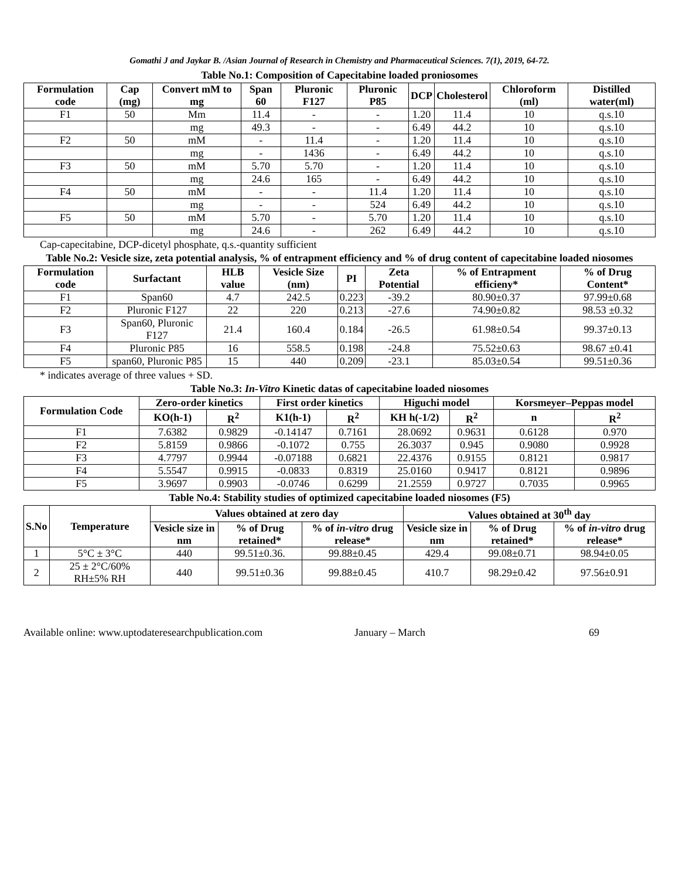Gomathi J and Jaykar B. /Asian Journal of Research in Chemistry and Pharmaceutical Sciences. 7(1), 2019, 64-72.
Table No.1: Composition of Capecitabine loaded proniosomes
| Formulation code | Cap (mg) | Convert mM to mg | Span 60 | Pluronic F127 | Pluronic P85 | DCP | Cholesterol | Chloroform (ml) | Distilled water(ml) |
| --- | --- | --- | --- | --- | --- | --- | --- | --- | --- |
| F1 | 50 | Mm | 11.4 | - | - | 1.20 | 11.4 | 10 | q.s.10 |
| | | mg | 49.3 | - | - | 6.49 | 44.2 | 10 | q.s.10 |
| F2 | 50 | mM | - | 11.4 | - | 1.20 | 11.4 | 10 | q.s.10 |
| | | mg | - | 1436 | - | 6.49 | 44.2 | 10 | q.s.10 |
| F3 | 50 | mM | 5.70 | 5.70 | - | 1.20 | 11.4 | 10 | q.s.10 |
| | | mg | 24.6 | 165 | - | 6.49 | 44.2 | 10 | q.s.10 |
| F4 | 50 | mM | - | - | 11.4 | 1.20 | 11.4 | 10 | q.s.10 |
| | | mg | - | - | 524 | 6.49 | 44.2 | 10 | q.s.10 |
| F5 | 50 | mM | 5.70 | - | 5.70 | 1.20 | 11.4 | 10 | q.s.10 |
| | | mg | 24.6 | - | 262 | 6.49 | 44.2 | 10 | q.s.10 |
Cap-capecitabine, DCP-dicetyl phosphate, q.s.-quantity sufficient
Table No.2: Vesicle size, zeta potential analysis, % of entrapment efficiency and % of drug content of capecitabine loaded niosomes
| Formulation code | Surfactant | HLB value | Vesicle Size (nm) | PI | Zeta Potential | % of Entrapment efficieny* | % of Drug Content* |
| --- | --- | --- | --- | --- | --- | --- | --- |
| F1 | Span60 | 4.7 | 242.5 | 0.223 | -39.2 | 80.90±0.37 | 97.99±0.68 |
| F2 | Pluronic F127 | 22 | 220 | 0.213 | -27.6 | 74.90±0.82 | 98.53 ±0.32 |
| F3 | Span60, Pluronic F127 | 21.4 | 160.4 | 0.184 | -26.5 | 61.98±0.54 | 99.37±0.13 |
| F4 | Pluronic P85 | 16 | 558.5 | 0.198 | -24.8 | 75.52±0.63 | 98.67 ±0.41 |
| F5 | span60, Pluronic P85 | 15 | 440 | 0.209 | -23.1 | 85.03±0.54 | 99.51±0.36 |
* indicates average of three values + SD.
Table No.3: In-Vitro Kinetic datas of capecitabine loaded niosomes
| Formulation Code | Zero-order kinetics | | First order kinetics | | Higuchi model | | Korsmeyer–Peppas model | |
| --- | --- | --- | --- | --- | --- | --- | --- | --- |
| | KO(h-1) | R<sup>2</sup> | K1(h-1) | R<sup>2</sup> | KH h(-1/2) | R<sup>2</sup> | n | R<sup>2</sup> |
| F1 | 7.6382 | 0.9829 | -0.14147 | 0.7161 | 28.0692 | 0.9631 | 0.6128 | 0.970 |
| F2 | 5.8159 | 0.9866 | -0.1072 | 0.755 | 26.3037 | 0.945 | 0.9080 | 0.9928 |
| F3 | 4.7797 | 0.9944 | -0.07188 | 0.6821 | 22.4376 | 0.9155 | 0.8121 | 0.9817 |
| F4 | 5.5547 | 0.9915 | -0.0833 | 0.8319 | 25.0160 | 0.9417 | 0.8121 | 0.9896 |
| F5 | 3.9697 | 0.9903 | -0.0746 | 0.6299 | 21.2559 | 0.9727 | 0.7035 | 0.9965 |
Table No.4: Stability studies of optimized capecitabine loaded niosomes (F5)
| S.No | Temperature | Values obtained at zero day | | | Values obtained at 30<sup>th</sup> day | | |
| --- | --- | --- | --- | --- | --- | --- | --- |
| | | Vesicle size in nm | % of Drug retained* | % of in-vitro drug release* | Vesicle size in nm | % of Drug retained* | % of in-vitro drug release* |
| 1 | 5°C ± 3°C | 440 | 99.51±0.36. | 99.88±0.45 | 429.4 | 99.08±0.71 | 98.94±0.05 |
| 2 | 25 ± 2°C/60% RH±5% RH | 440 | 99.51±0.36 | 99.88±0.45 | 410.7 | 98.29±0.42 | 97.56±0.91 |
Available online: www.uptodateresearchpublication.com January – March 69